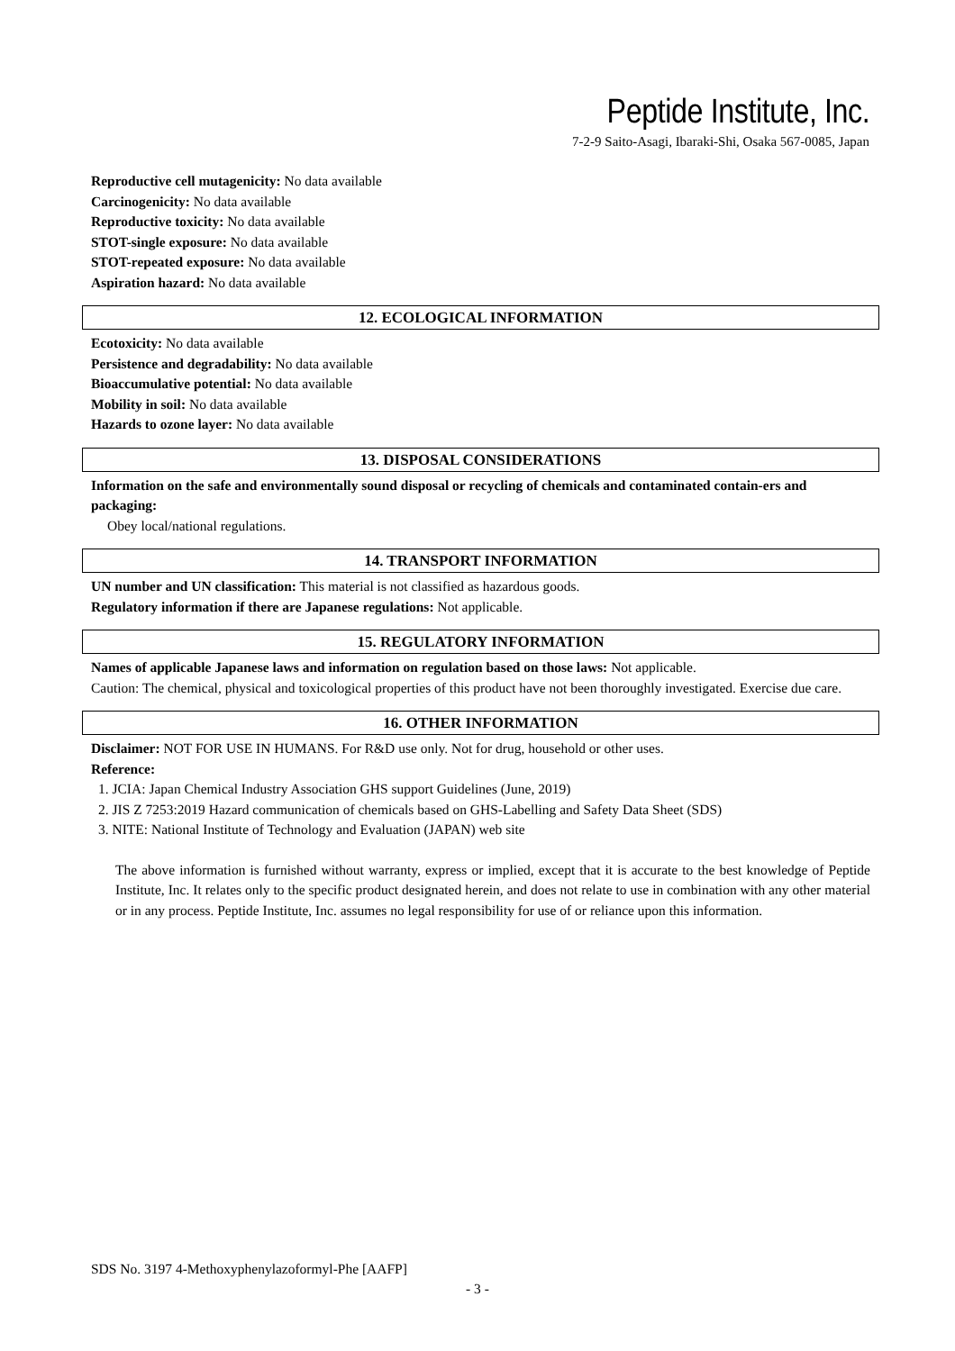Peptide Institute, Inc.
7-2-9 Saito-Asagi, Ibaraki-Shi, Osaka 567-0085, Japan
Reproductive cell mutagenicity: No data available
Carcinogenicity: No data available
Reproductive toxicity: No data available
STOT-single exposure: No data available
STOT-repeated exposure: No data available
Aspiration hazard: No data available
12. ECOLOGICAL INFORMATION
Ecotoxicity: No data available
Persistence and degradability: No data available
Bioaccumulative potential: No data available
Mobility in soil: No data available
Hazards to ozone layer: No data available
13. DISPOSAL CONSIDERATIONS
Information on the safe and environmentally sound disposal or recycling of chemicals and contaminated contain-ers and packaging:
Obey local/national regulations.
14. TRANSPORT INFORMATION
UN number and UN classification: This material is not classified as hazardous goods.
Regulatory information if there are Japanese regulations: Not applicable.
15. REGULATORY INFORMATION
Names of applicable Japanese laws and information on regulation based on those laws: Not applicable.
Caution: The chemical, physical and toxicological properties of this product have not been thoroughly investigated. Exercise due care.
16. OTHER INFORMATION
Disclaimer: NOT FOR USE IN HUMANS. For R&D use only. Not for drug, household or other uses.
Reference:
1. JCIA: Japan Chemical Industry Association GHS support Guidelines (June, 2019)
2. JIS Z 7253:2019 Hazard communication of chemicals based on GHS-Labelling and Safety Data Sheet (SDS)
3. NITE: National Institute of Technology and Evaluation (JAPAN) web site
The above information is furnished without warranty, express or implied, except that it is accurate to the best knowledge of Peptide Institute, Inc. It relates only to the specific product designated herein, and does not relate to use in combination with any other material or in any process. Peptide Institute, Inc. assumes no legal responsibility for use of or reliance upon this information.
SDS No. 3197 4-Methoxyphenylazoformyl-Phe [AAFP]
- 3 -